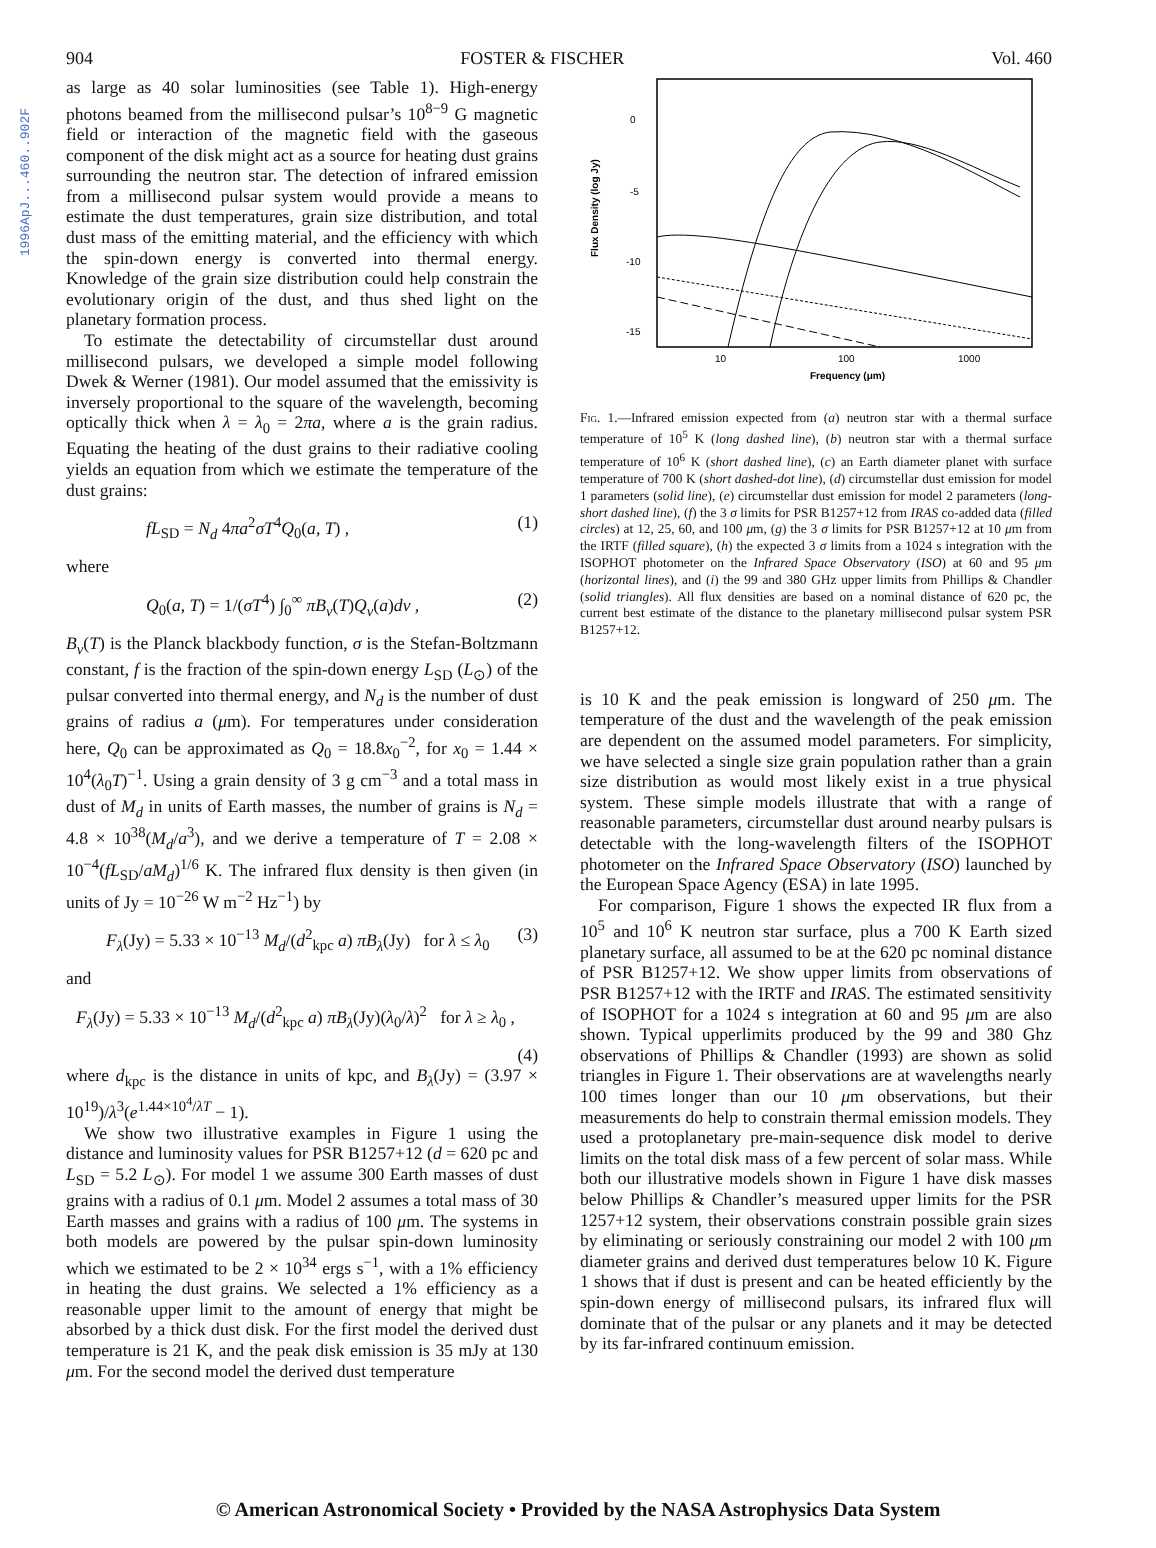1996ApJ...460..902F
904 FOSTER & FISCHER Vol. 460
as large as 40 solar luminosities (see Table 1). High-energy photons beamed from the millisecond pulsar’s 10<sup>8−9</sup> G magnetic field or interaction of the magnetic field with the gaseous component of the disk might act as a source for heating dust grains surrounding the neutron star. The detection of infrared emission from a millisecond pulsar system would provide a means to estimate the dust temperatures, grain size distribution, and total dust mass of the emitting material, and the efficiency with which the spin-down energy is converted into thermal energy. Knowledge of the grain size distribution could help constrain the evolutionary origin of the dust, and thus shed light on the planetary formation process.
To estimate the detectability of circumstellar dust around millisecond pulsars, we developed a simple model following Dwek & Werner (1981). Our model assumed that the emissivity is inversely proportional to the square of the wavelength, becoming optically thick when λ = λ<sub>0</sub> = 2πa, where a is the grain radius. Equating the heating of the dust grains to their radiative cooling yields an equation from which we estimate the temperature of the dust grains:
fL<sub>SD</sub> = N<sub>d</sub> 4πa<sup>2</sup>σT<sup>4</sup>Q<sub>0</sub>(a, T) , (1)
where
Q<sub>0</sub>(a, T) = 1/(σT<sup>4</sup>) ∫<sub>0</sub><sup>∞</sup> πB<sub>ν</sub>(T)Q<sub>ν</sub>(a)dν , (2)
B<sub>ν</sub>(T) is the Planck blackbody function, σ is the Stefan-Boltzmann constant, f is the fraction of the spin-down energy L<sub>SD</sub> (L<sub>⊙</sub>) of the pulsar converted into thermal energy, and N<sub>d</sub> is the number of dust grains of radius a (μm). For temperatures under consideration here, Q<sub>0</sub> can be approximated as Q<sub>0</sub> = 18.8x<sub>0</sub><sup>−2</sup>, for x<sub>0</sub> = 1.44 × 10<sup>4</sup>(λ<sub>0</sub>T)<sup>−1</sup>. Using a grain density of 3 g cm<sup>−3</sup> and a total mass in dust of M<sub>d</sub> in units of Earth masses, the number of grains is N<sub>d</sub> = 4.8 × 10<sup>38</sup>(M<sub>d</sub>/a<sup>3</sup>), and we derive a temperature of T = 2.08 × 10<sup>−4</sup>(fL<sub>SD</sub>/aM<sub>d</sub>)<sup>1/6</sup> K. The infrared flux density is then given (in units of Jy = 10<sup>−26</sup> W m<sup>−2</sup> Hz<sup>−1</sup>) by
F<sub>λ</sub>(Jy) = 5.33 × 10<sup>−13</sup> M<sub>d</sub>/(d<sup>2</sup><sub>kpc</sub> a) πB<sub>λ</sub>(Jy) for λ ≤ λ<sub>0</sub> (3)
and
F<sub>λ</sub>(Jy) = 5.33 × 10<sup>−13</sup> M<sub>d</sub>/(d<sup>2</sup><sub>kpc</sub> a) πB<sub>λ</sub>(Jy)(λ<sub>0</sub>/λ)<sup>2</sup> for λ ≥ λ<sub>0</sub> ,
(4)
where d<sub>kpc</sub> is the distance in units of kpc, and B<sub>λ</sub>(Jy) = (3.97 × 10<sup>19</sup>)/λ<sup>3</sup>(e<sup>1.44×10<sup>4</sup>/λT</sup> − 1).
We show two illustrative examples in Figure 1 using the distance and luminosity values for PSR B1257+12 (d = 620 pc and L<sub>SD</sub> = 5.2 L<sub>⊙</sub>). For model 1 we assume 300 Earth masses of dust grains with a radius of 0.1 μm. Model 2 assumes a total mass of 30 Earth masses and grains with a radius of 100 μm. The systems in both models are powered by the pulsar spin-down luminosity which we estimated to be 2 × 10<sup>34</sup> ergs s<sup>−1</sup>, with a 1% efficiency in heating the dust grains. We selected a 1% efficiency as a reasonable upper limit to the amount of energy that might be absorbed by a thick dust disk. For the first model the derived dust temperature is 21 K, and the peak disk emission is 35 mJy at 130 μm. For the second model the derived dust temperature
0
-5
-10
-15
Flux Density (log Jy)
10
100
1000
Frequency (μm)
Fig. 1.—Infrared emission expected from (a) neutron star with a thermal surface temperature of 10<sup>5</sup> K (long dashed line), (b) neutron star with a thermal surface temperature of 10<sup>6</sup> K (short dashed line), (c) an Earth diameter planet with surface temperature of 700 K (short dashed-dot line), (d) circumstellar dust emission for model 1 parameters (solid line), (e) circumstellar dust emission for model 2 parameters (long-short dashed line), (f) the 3 σ limits for PSR B1257+12 from IRAS co-added data (filled circles) at 12, 25, 60, and 100 μm, (g) the 3 σ limits for PSR B1257+12 at 10 μm from the IRTF (filled square), (h) the expected 3 σ limits from a 1024 s integration with the ISOPHOT photometer on the Infrared Space Observatory (ISO) at 60 and 95 μm (horizontal lines), and (i) the 99 and 380 GHz upper limits from Phillips & Chandler (solid triangles). All flux densities are based on a nominal distance of 620 pc, the current best estimate of the distance to the planetary millisecond pulsar system PSR B1257+12.
is 10 K and the peak emission is longward of 250 μm. The temperature of the dust and the wavelength of the peak emission are dependent on the assumed model parameters. For simplicity, we have selected a single size grain population rather than a grain size distribution as would most likely exist in a true physical system. These simple models illustrate that with a range of reasonable parameters, circumstellar dust around nearby pulsars is detectable with the long-wavelength filters of the ISOPHOT photometer on the Infrared Space Observatory (ISO) launched by the European Space Agency (ESA) in late 1995.
For comparison, Figure 1 shows the expected IR flux from a 10<sup>5</sup> and 10<sup>6</sup> K neutron star surface, plus a 700 K Earth sized planetary surface, all assumed to be at the 620 pc nominal distance of PSR B1257+12. We show upper limits from observations of PSR B1257+12 with the IRTF and IRAS. The estimated sensitivity of ISOPHOT for a 1024 s integration at 60 and 95 μm are also shown. Typical upperlimits produced by the 99 and 380 Ghz observations of Phillips & Chandler (1993) are shown as solid triangles in Figure 1. Their observations are at wavelengths nearly 100 times longer than our 10 μm observations, but their measurements do help to constrain thermal emission models. They used a protoplanetary pre-main-sequence disk model to derive limits on the total disk mass of a few percent of solar mass. While both our illustrative models shown in Figure 1 have disk masses below Phillips & Chandler’s measured upper limits for the PSR 1257+12 system, their observations constrain possible grain sizes by eliminating or seriously constraining our model 2 with 100 μm diameter grains and derived dust temperatures below 10 K. Figure 1 shows that if dust is present and can be heated efficiently by the spin-down energy of millisecond pulsars, its infrared flux will dominate that of the pulsar or any planets and it may be detected by its far-infrared continuum emission.
© American Astronomical Society • Provided by the NASA Astrophysics Data System